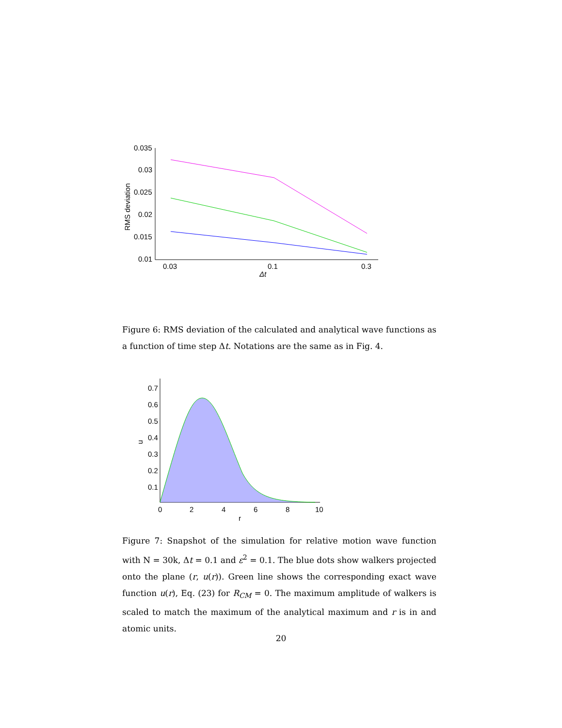0.035
0.03
0.025
0.02
0.015
0.01
0.03
0.1
0.3
Δt
RMS deviation
Figure 6: RMS deviation of the calculated and analytical wave functions as a function of time step Δt. Notations are the same as in Fig. 4.
0.7
0.6
0.5
0.4
0.3
0.2
0.1
0
2
4
6
8
10
r
u
Figure 7: Snapshot of the simulation for relative motion wave function with N = 30k, Δt = 0.1 and ε<sup>2</sup> = 0.1. The blue dots show walkers projected onto the plane (r, u(r)). Green line shows the corresponding exact wave function u(r), Eq. (23) for R<sub>CM</sub> = 0. The maximum amplitude of walkers is scaled to match the maximum of the analytical maximum and r is in and atomic units.
20